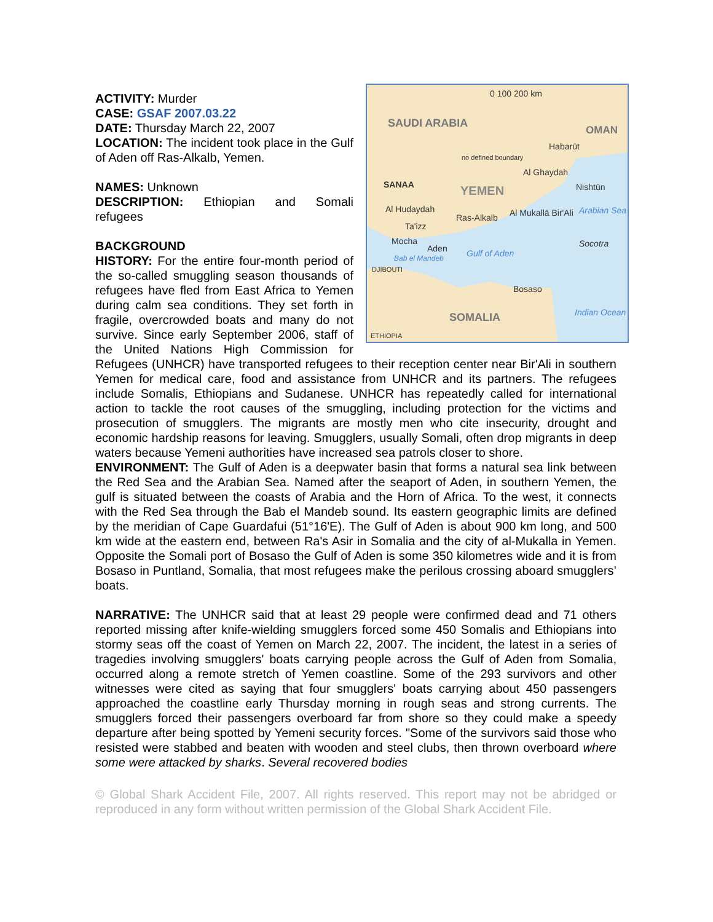0 100 200 km
SAUDI ARABIA
OMAN
Habarūt
no defined boundary
Al Ghaydah
SANAA Nishtūn YEMEN
Al Hudaydah Arabian Sea
Ras-Alkalb Al Mukallā Bir'Ali
Ta'izz
Mocha Socotra Aden Gulf of Aden Bab el Mandeb
DJIBOUTI
Bosaso
SOMALIA Indian Ocean
ETHIOPIA
ACTIVITY: Murder
CASE: GSAF 2007.03.22
DATE: Thursday March 22, 2007
LOCATION: The incident took place in the Gulf of Aden off Ras-Alkalb, Yemen.
NAMES: Unknown
DESCRIPTION: Ethiopian and Somali refugees
BACKGROUND
HISTORY: For the entire four-month period of the so-called smuggling season thousands of refugees have fled from East Africa to Yemen during calm sea conditions. They set forth in fragile, overcrowded boats and many do not survive. Since early September 2006, staff of the United Nations High Commission for Refugees (UNHCR) have transported refugees to their reception center near Bir'Ali in southern Yemen for medical care, food and assistance from UNHCR and its partners. The refugees include Somalis, Ethiopians and Sudanese. UNHCR has repeatedly called for international action to tackle the root causes of the smuggling, including protection for the victims and prosecution of smugglers. The migrants are mostly men who cite insecurity, drought and economic hardship reasons for leaving. Smugglers, usually Somali, often drop migrants in deep waters because Yemeni authorities have increased sea patrols closer to shore.
ENVIRONMENT: The Gulf of Aden is a deepwater basin that forms a natural sea link between the Red Sea and the Arabian Sea. Named after the seaport of Aden, in southern Yemen, the gulf is situated between the coasts of Arabia and the Horn of Africa. To the west, it connects with the Red Sea through the Bab el Mandeb sound. Its eastern geographic limits are defined by the meridian of Cape Guardafui (51°16'E). The Gulf of Aden is about 900 km long, and 500 km wide at the eastern end, between Ra's Asir in Somalia and the city of al-Mukalla in Yemen. Opposite the Somali port of Bosaso the Gulf of Aden is some 350 kilometres wide and it is from Bosaso in Puntland, Somalia, that most refugees make the perilous crossing aboard smugglers’ boats.
NARRATIVE: The UNHCR said that at least 29 people were confirmed dead and 71 others reported missing after knife-wielding smugglers forced some 450 Somalis and Ethiopians into stormy seas off the coast of Yemen on March 22, 2007. The incident, the latest in a series of tragedies involving smugglers' boats carrying people across the Gulf of Aden from Somalia, occurred along a remote stretch of Yemen coastline. Some of the 293 survivors and other witnesses were cited as saying that four smugglers' boats carrying about 450 passengers approached the coastline early Thursday morning in rough seas and strong currents. The smugglers forced their passengers overboard far from shore so they could make a speedy departure after being spotted by Yemeni security forces. "Some of the survivors said those who resisted were stabbed and beaten with wooden and steel clubs, then thrown overboard where some were attacked by sharks. Several recovered bodies
© Global Shark Accident File, 2007. All rights reserved. This report may not be abridged or reproduced in any form without written permission of the Global Shark Accident File.